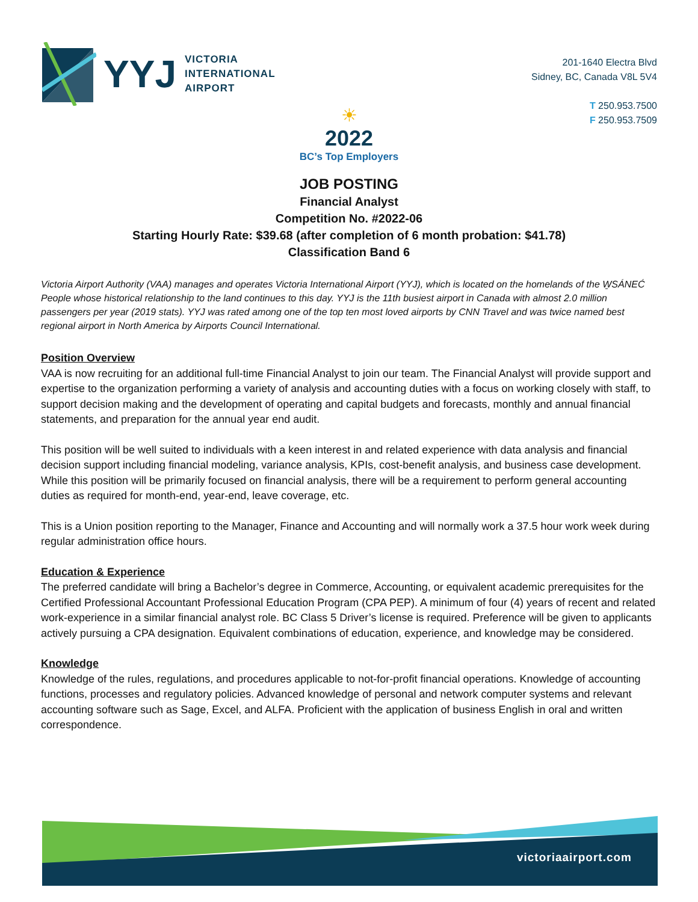YYJ
VICTORIA
INTERNATIONAL
AIRPORT
201-1640 Electra Blvd
Sidney, BC, Canada V8L 5V4
T 250.953.7500
F 250.953.7509
☀
2022
BC’s Top Employers
JOB POSTING
Financial Analyst
Competition No. #2022-06
Starting Hourly Rate: $39.68 (after completion of 6 month probation: $41.78)
Classification Band 6
Victoria Airport Authority (VAA) manages and operates Victoria International Airport (YYJ), which is located on the homelands of the W̱SÁNEĆ People whose historical relationship to the land continues to this day. YYJ is the 11th busiest airport in Canada with almost 2.0 million passengers per year (2019 stats). YYJ was rated among one of the top ten most loved airports by CNN Travel and was twice named best regional airport in North America by Airports Council International.
Position Overview
VAA is now recruiting for an additional full-time Financial Analyst to join our team. The Financial Analyst will provide support and expertise to the organization performing a variety of analysis and accounting duties with a focus on working closely with staff, to support decision making and the development of operating and capital budgets and forecasts, monthly and annual financial statements, and preparation for the annual year end audit.
This position will be well suited to individuals with a keen interest in and related experience with data analysis and financial decision support including financial modeling, variance analysis, KPIs, cost-benefit analysis, and business case development. While this position will be primarily focused on financial analysis, there will be a requirement to perform general accounting duties as required for month-end, year-end, leave coverage, etc.
This is a Union position reporting to the Manager, Finance and Accounting and will normally work a 37.5 hour work week during regular administration office hours.
Education & Experience
The preferred candidate will bring a Bachelor’s degree in Commerce, Accounting, or equivalent academic prerequisites for the Certified Professional Accountant Professional Education Program (CPA PEP). A minimum of four (4) years of recent and related work-experience in a similar financial analyst role. BC Class 5 Driver’s license is required. Preference will be given to applicants actively pursuing a CPA designation. Equivalent combinations of education, experience, and knowledge may be considered.
Knowledge
Knowledge of the rules, regulations, and procedures applicable to not-for-profit financial operations. Knowledge of accounting functions, processes and regulatory policies. Advanced knowledge of personal and network computer systems and relevant accounting software such as Sage, Excel, and ALFA. Proficient with the application of business English in oral and written correspondence.
victoriaairport.com